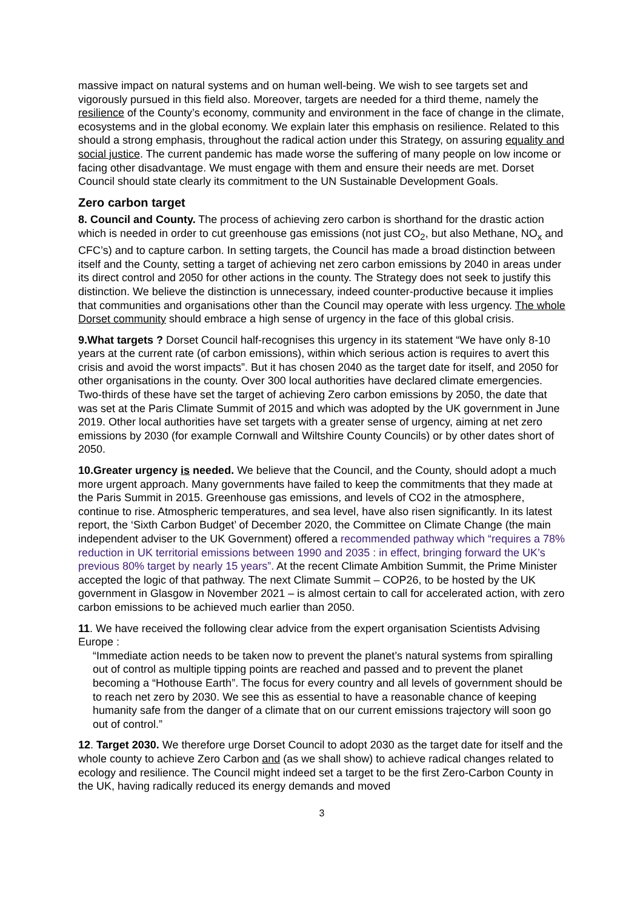massive impact on natural systems and on human well-being. We wish to see targets set and vigorously pursued in this field also. Moreover, targets are needed for a third theme, namely the resilience of the County’s economy, community and environment in the face of change in the climate, ecosystems and in the global economy. We explain later this emphasis on resilience. Related to this should a strong emphasis, throughout the radical action under this Strategy, on assuring equality and social justice. The current pandemic has made worse the suffering of many people on low income or facing other disadvantage. We must engage with them and ensure their needs are met. Dorset Council should state clearly its commitment to the UN Sustainable Development Goals.
Zero carbon target
8. Council and County. The process of achieving zero carbon is shorthand for the drastic action which is needed in order to cut greenhouse gas emissions (not just CO<sub>2</sub>, but also Methane, NO<sub>x</sub> and CFC’s) and to capture carbon. In setting targets, the Council has made a broad distinction between itself and the County, setting a target of achieving net zero carbon emissions by 2040 in areas under its direct control and 2050 for other actions in the county. The Strategy does not seek to justify this distinction. We believe the distinction is unnecessary, indeed counter-productive because it implies that communities and organisations other than the Council may operate with less urgency. The whole Dorset community should embrace a high sense of urgency in the face of this global crisis.
9.What targets ? Dorset Council half-recognises this urgency in its statement “We have only 8-10 years at the current rate (of carbon emissions), within which serious action is requires to avert this crisis and avoid the worst impacts”. But it has chosen 2040 as the target date for itself, and 2050 for other organisations in the county. Over 300 local authorities have declared climate emergencies. Two-thirds of these have set the target of achieving Zero carbon emissions by 2050, the date that was set at the Paris Climate Summit of 2015 and which was adopted by the UK government in June 2019. Other local authorities have set targets with a greater sense of urgency, aiming at net zero emissions by 2030 (for example Cornwall and Wiltshire County Councils) or by other dates short of 2050.
10.Greater urgency is needed. We believe that the Council, and the County, should adopt a much more urgent approach. Many governments have failed to keep the commitments that they made at the Paris Summit in 2015. Greenhouse gas emissions, and levels of CO2 in the atmosphere, continue to rise. Atmospheric temperatures, and sea level, have also risen significantly. In its latest report, the ‘Sixth Carbon Budget’ of December 2020, the Committee on Climate Change (the main independent adviser to the UK Government) offered a recommended pathway which “requires a 78% reduction in UK territorial emissions between 1990 and 2035 : in effect, bringing forward the UK’s previous 80% target by nearly 15 years”. At the recent Climate Ambition Summit, the Prime Minister accepted the logic of that pathway. The next Climate Summit – COP26, to be hosted by the UK government in Glasgow in November 2021 – is almost certain to call for accelerated action, with zero carbon emissions to be achieved much earlier than 2050.
11. We have received the following clear advice from the expert organisation Scientists Advising Europe :
“Immediate action needs to be taken now to prevent the planet’s natural systems from spiralling out of control as multiple tipping points are reached and passed and to prevent the planet becoming a “Hothouse Earth”. The focus for every country and all levels of government should be to reach net zero by 2030. We see this as essential to have a reasonable chance of keeping humanity safe from the danger of a climate that on our current emissions trajectory will soon go out of control.”
12. Target 2030. We therefore urge Dorset Council to adopt 2030 as the target date for itself and the whole county to achieve Zero Carbon and (as we shall show) to achieve radical changes related to ecology and resilience. The Council might indeed set a target to be the first Zero-Carbon County in the UK, having radically reduced its energy demands and moved
3